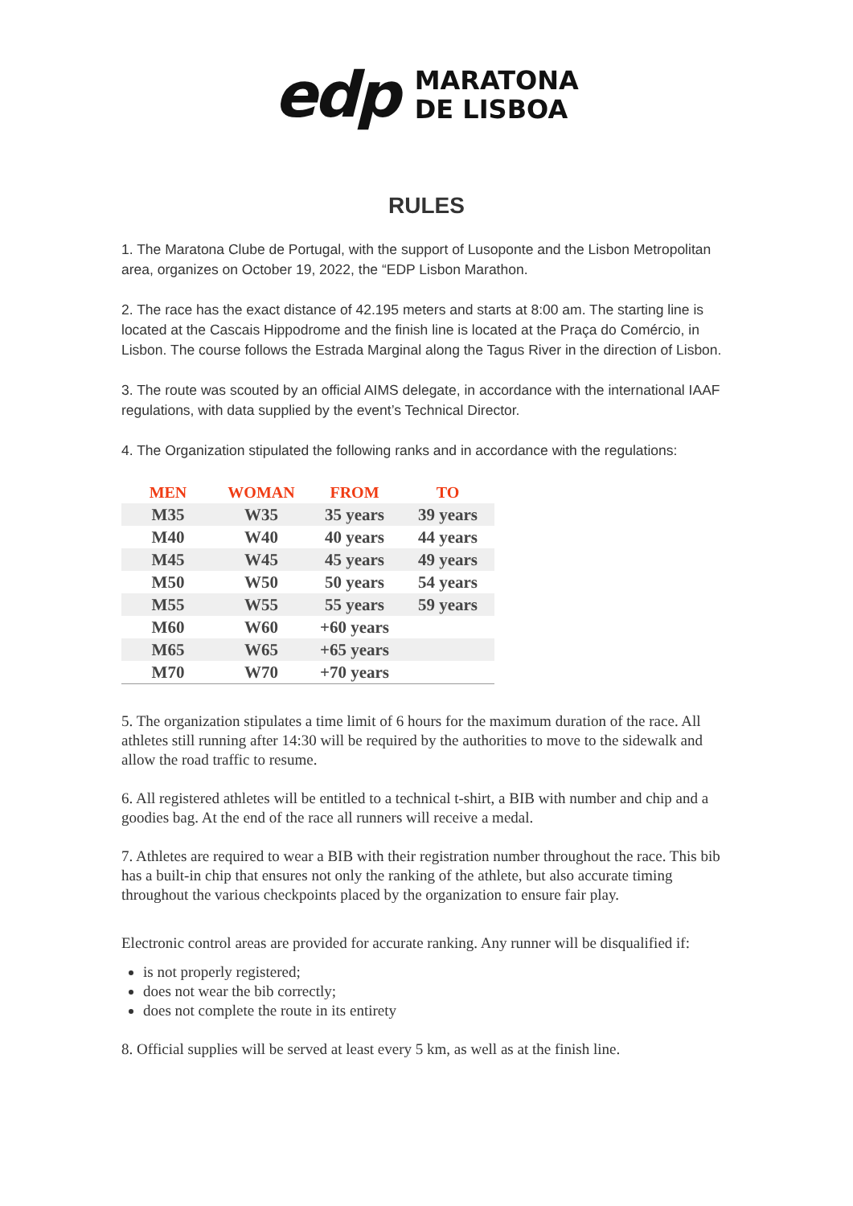edp
MARATONA
DE LISBOA
RULES
1. The Maratona Clube de Portugal, with the support of Lusoponte and the Lisbon Metropolitan area, organizes on October 19, 2022, the “EDP Lisbon Marathon.
2. The race has the exact distance of 42.195 meters and starts at 8:00 am. The starting line is located at the Cascais Hippodrome and the finish line is located at the Praça do Comércio, in Lisbon. The course follows the Estrada Marginal along the Tagus River in the direction of Lisbon.
3. The route was scouted by an official AIMS delegate, in accordance with the international IAAF regulations, with data supplied by the event’s Technical Director.
4. The Organization stipulated the following ranks and in accordance with the regulations:
| MEN | WOMAN | FROM | TO |
| --- | --- | --- | --- |
| M35 | W35 | 35 years | 39 years |
| M40 | W40 | 40 years | 44 years |
| M45 | W45 | 45 years | 49 years |
| M50 | W50 | 50 years | 54 years |
| M55 | W55 | 55 years | 59 years |
| M60 | W60 | +60 years | |
| M65 | W65 | +65 years | |
| M70 | W70 | +70 years | |
5. The organization stipulates a time limit of 6 hours for the maximum duration of the race. All athletes still running after 14:30 will be required by the authorities to move to the sidewalk and allow the road traffic to resume.
6. All registered athletes will be entitled to a technical t-shirt, a BIB with number and chip and a goodies bag. At the end of the race all runners will receive a medal.
7. Athletes are required to wear a BIB with their registration number throughout the race. This bib has a built-in chip that ensures not only the ranking of the athlete, but also accurate timing throughout the various checkpoints placed by the organization to ensure fair play.
Electronic control areas are provided for accurate ranking. Any runner will be disqualified if:
is not properly registered;
does not wear the bib correctly;
does not complete the route in its entirety
8. Official supplies will be served at least every 5 km, as well as at the finish line.